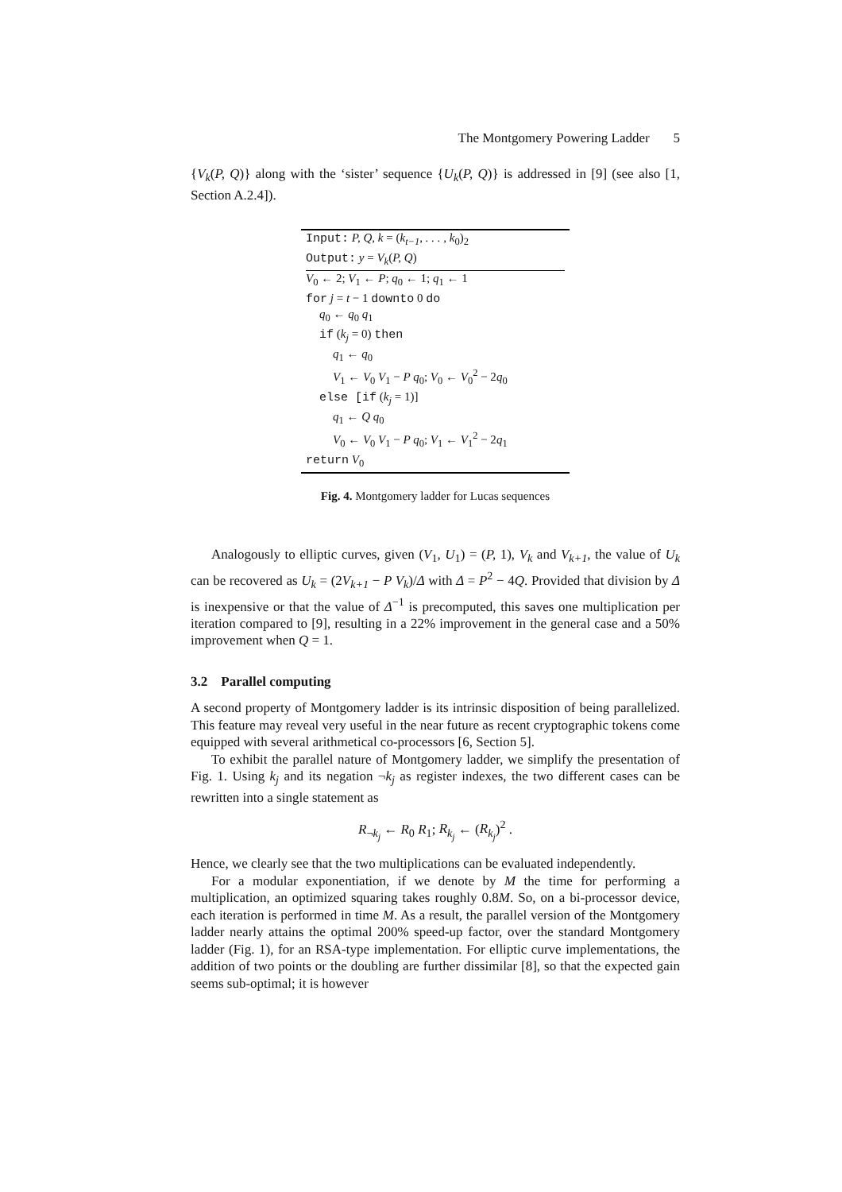The Montgomery Powering Ladder 5
{V<sub>k</sub>(P, Q)} along with the ‘sister’ sequence {U<sub>k</sub>(P, Q)} is addressed in [9] (see also [1, Section A.2.4]).
Input: P, Q, k = (k<sub>t−1</sub>, . . . , k<sub>0</sub>)<sub>2</sub>
Output: y = V<sub>k</sub>(P, Q)
V<sub>0</sub> ← 2; V<sub>1</sub> ← P; q<sub>0</sub> ← 1; q<sub>1</sub> ← 1
for j = t − 1 downto 0 do
q<sub>0</sub> ← q<sub>0</sub> q<sub>1</sub>
if (k<sub>j</sub> = 0) then
q<sub>1</sub> ← q<sub>0</sub>
V<sub>1</sub> ← V<sub>0</sub> V<sub>1</sub> − P q<sub>0</sub>; V<sub>0</sub> ← V<sub>0</sub><sup>2</sup> − 2q<sub>0</sub>
else [if (k<sub>j</sub> = 1)]
q<sub>1</sub> ← Q q<sub>0</sub>
V<sub>0</sub> ← V<sub>0</sub> V<sub>1</sub> − P q<sub>0</sub>; V<sub>1</sub> ← V<sub>1</sub><sup>2</sup> − 2q<sub>1</sub>
return V<sub>0</sub>
Fig. 4. Montgomery ladder for Lucas sequences
Analogously to elliptic curves, given (V<sub>1</sub>, U<sub>1</sub>) = (P, 1), V<sub>k</sub> and V<sub>k+1</sub>, the value of U<sub>k</sub> can be recovered as U<sub>k</sub> = (2V<sub>k+1</sub> − P V<sub>k</sub>)/Δ with Δ = P<sup>2</sup> − 4Q. Provided that division by Δ is inexpensive or that the value of Δ<sup>−1</sup> is precomputed, this saves one multiplication per iteration compared to [9], resulting in a 22% improvement in the general case and a 50% improvement when Q = 1.
3.2 Parallel computing
A second property of Montgomery ladder is its intrinsic disposition of being parallelized. This feature may reveal very useful in the near future as recent cryptographic tokens come equipped with several arithmetical co-processors [6, Section 5].
To exhibit the parallel nature of Montgomery ladder, we simplify the presentation of Fig. 1. Using k<sub>j</sub> and its negation ¬k<sub>j</sub> as register indexes, the two different cases can be rewritten into a single statement as
R<sub>¬k<sub>j</sub></sub> ← R<sub>0</sub> R<sub>1</sub>; R<sub>k<sub>j</sub></sub> ← (R<sub>k<sub>j</sub></sub>)<sup>2</sup> .
Hence, we clearly see that the two multiplications can be evaluated independently.
For a modular exponentiation, if we denote by M the time for performing a multiplication, an optimized squaring takes roughly 0.8M. So, on a bi-processor device, each iteration is performed in time M. As a result, the parallel version of the Montgomery ladder nearly attains the optimal 200% speed-up factor, over the standard Montgomery ladder (Fig. 1), for an RSA-type implementation. For elliptic curve implementations, the addition of two points or the doubling are further dissimilar [8], so that the expected gain seems sub-optimal; it is however